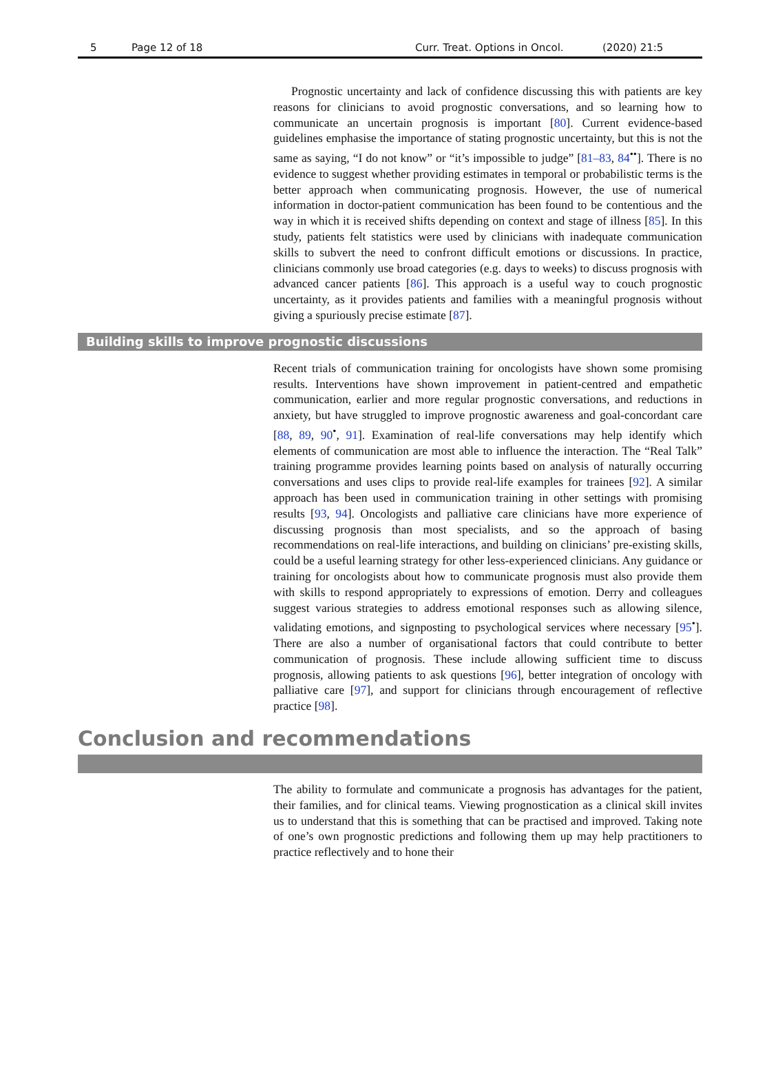5 Page 12 of 18 Curr. Treat. Options in Oncol. (2020) 21:5
Prognostic uncertainty and lack of confidence discussing this with patients are key reasons for clinicians to avoid prognostic conversations, and so learning how to communicate an uncertain prognosis is important [80]. Current evidence-based guidelines emphasise the importance of stating prognostic uncertainty, but this is not the same as saying, “I do not know” or “it’s impossible to judge” [81–83, 84<sup>••</sup>]. There is no evidence to suggest whether providing estimates in temporal or probabilistic terms is the better approach when communicating prognosis. However, the use of numerical information in doctor-patient communication has been found to be contentious and the way in which it is received shifts depending on context and stage of illness [85]. In this study, patients felt statistics were used by clinicians with inadequate communication skills to subvert the need to confront difficult emotions or discussions. In practice, clinicians commonly use broad categories (e.g. days to weeks) to discuss prognosis with advanced cancer patients [86]. This approach is a useful way to couch prognostic uncertainty, as it provides patients and families with a meaningful prognosis without giving a spuriously precise estimate [87].
Building skills to improve prognostic discussions
Recent trials of communication training for oncologists have shown some promising results. Interventions have shown improvement in patient-centred and empathetic communication, earlier and more regular prognostic conversations, and reductions in anxiety, but have struggled to improve prognostic awareness and goal-concordant care [88, 89, 90<sup>•</sup>, 91]. Examination of real-life conversations may help identify which elements of communication are most able to influence the interaction. The “Real Talk” training programme provides learning points based on analysis of naturally occurring conversations and uses clips to provide real-life examples for trainees [92]. A similar approach has been used in communication training in other settings with promising results [93, 94]. Oncologists and palliative care clinicians have more experience of discussing prognosis than most specialists, and so the approach of basing recommendations on real-life interactions, and building on clinicians’ pre-existing skills, could be a useful learning strategy for other less-experienced clinicians. Any guidance or training for oncologists about how to communicate prognosis must also provide them with skills to respond appropriately to expressions of emotion. Derry and colleagues suggest various strategies to address emotional responses such as allowing silence, validating emotions, and signposting to psychological services where necessary [95<sup>•</sup>]. There are also a number of organisational factors that could contribute to better communication of prognosis. These include allowing sufficient time to discuss prognosis, allowing patients to ask questions [96], better integration of oncology with palliative care [97], and support for clinicians through encouragement of reflective practice [98].
Conclusion and recommendations
The ability to formulate and communicate a prognosis has advantages for the patient, their families, and for clinical teams. Viewing prognostication as a clinical skill invites us to understand that this is something that can be practised and improved. Taking note of one’s own prognostic predictions and following them up may help practitioners to practice reflectively and to hone their